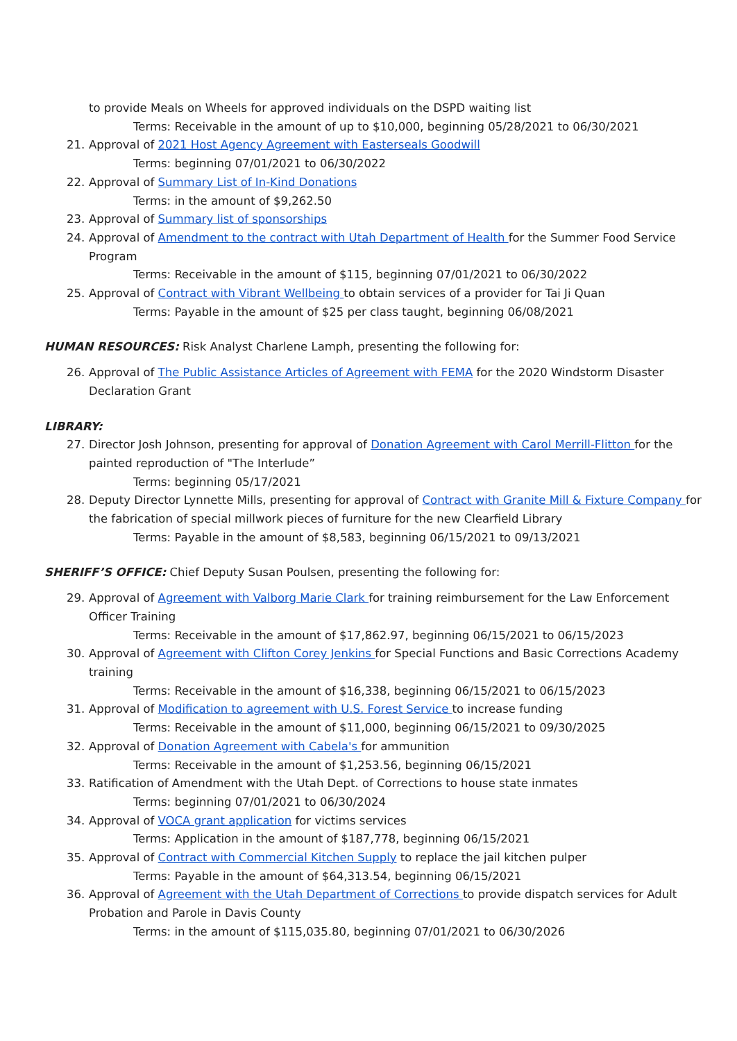to provide Meals on Wheels for approved individuals on the DSPD waiting list
Terms: Receivable in the amount of up to $10,000, beginning 05/28/2021 to 06/30/2021
21. Approval of 2021 Host Agency Agreement with Easterseals Goodwill
Terms: beginning 07/01/2021 to 06/30/2022
22. Approval of Summary List of In-Kind Donations
Terms: in the amount of $9,262.50
23. Approval of Summary list of sponsorships
24. Approval of Amendment to the contract with Utah Department of Health for the Summer Food Service Program
Terms: Receivable in the amount of $115, beginning 07/01/2021 to 06/30/2022
25. Approval of Contract with Vibrant Wellbeing to obtain services of a provider for Tai Ji Quan
Terms: Payable in the amount of $25 per class taught, beginning 06/08/2021
HUMAN RESOURCES: Risk Analyst Charlene Lamph, presenting the following for:
26. Approval of The Public Assistance Articles of Agreement with FEMA for the 2020 Windstorm Disaster Declaration Grant
LIBRARY:
27. Director Josh Johnson, presenting for approval of Donation Agreement with Carol Merrill-Flitton for the painted reproduction of "The Interlude”
Terms: beginning 05/17/2021
28. Deputy Director Lynnette Mills, presenting for approval of Contract with Granite Mill & Fixture Company for the fabrication of special millwork pieces of furniture for the new Clearfield Library
Terms: Payable in the amount of $8,583, beginning 06/15/2021 to 09/13/2021
SHERIFF’S OFFICE: Chief Deputy Susan Poulsen, presenting the following for:
29. Approval of Agreement with Valborg Marie Clark for training reimbursement for the Law Enforcement Officer Training
Terms: Receivable in the amount of $17,862.97, beginning 06/15/2021 to 06/15/2023
30. Approval of Agreement with Clifton Corey Jenkins for Special Functions and Basic Corrections Academy training
Terms: Receivable in the amount of $16,338, beginning 06/15/2021 to 06/15/2023
31. Approval of Modification to agreement with U.S. Forest Service to increase funding
Terms: Receivable in the amount of $11,000, beginning 06/15/2021 to 09/30/2025
32. Approval of Donation Agreement with Cabela's for ammunition
Terms: Receivable in the amount of $1,253.56, beginning 06/15/2021
33. Ratification of Amendment with the Utah Dept. of Corrections to house state inmates
Terms: beginning 07/01/2021 to 06/30/2024
34. Approval of VOCA grant application for victims services
Terms: Application in the amount of $187,778, beginning 06/15/2021
35. Approval of Contract with Commercial Kitchen Supply to replace the jail kitchen pulper
Terms: Payable in the amount of $64,313.54, beginning 06/15/2021
36. Approval of Agreement with the Utah Department of Corrections to provide dispatch services for Adult Probation and Parole in Davis County
Terms: in the amount of $115,035.80, beginning 07/01/2021 to 06/30/2026